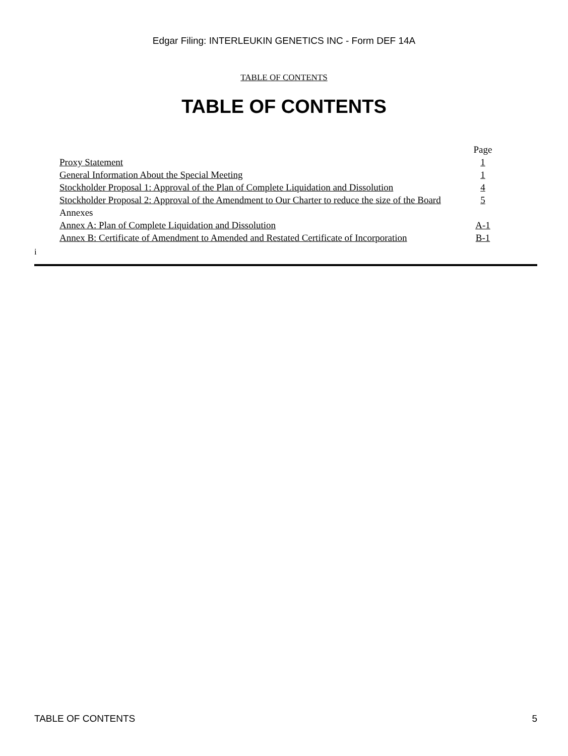Edgar Filing: INTERLEUKIN GENETICS INC - Form DEF 14A
TABLE OF CONTENTS
TABLE OF CONTENTS
| | Page |
| --- | --- |
| Proxy Statement | 1 |
| General Information About the Special Meeting | 1 |
| Stockholder Proposal 1: Approval of the Plan of Complete Liquidation and Dissolution | 4 |
| Stockholder Proposal 2: Approval of the Amendment to Our Charter to reduce the size of the Board | 5 |
| Annexes | |
| Annex A: Plan of Complete Liquidation and Dissolution | A-1 |
| Annex B: Certificate of Amendment to Amended and Restated Certificate of Incorporation | B-1 |
i
TABLE OF CONTENTS 5